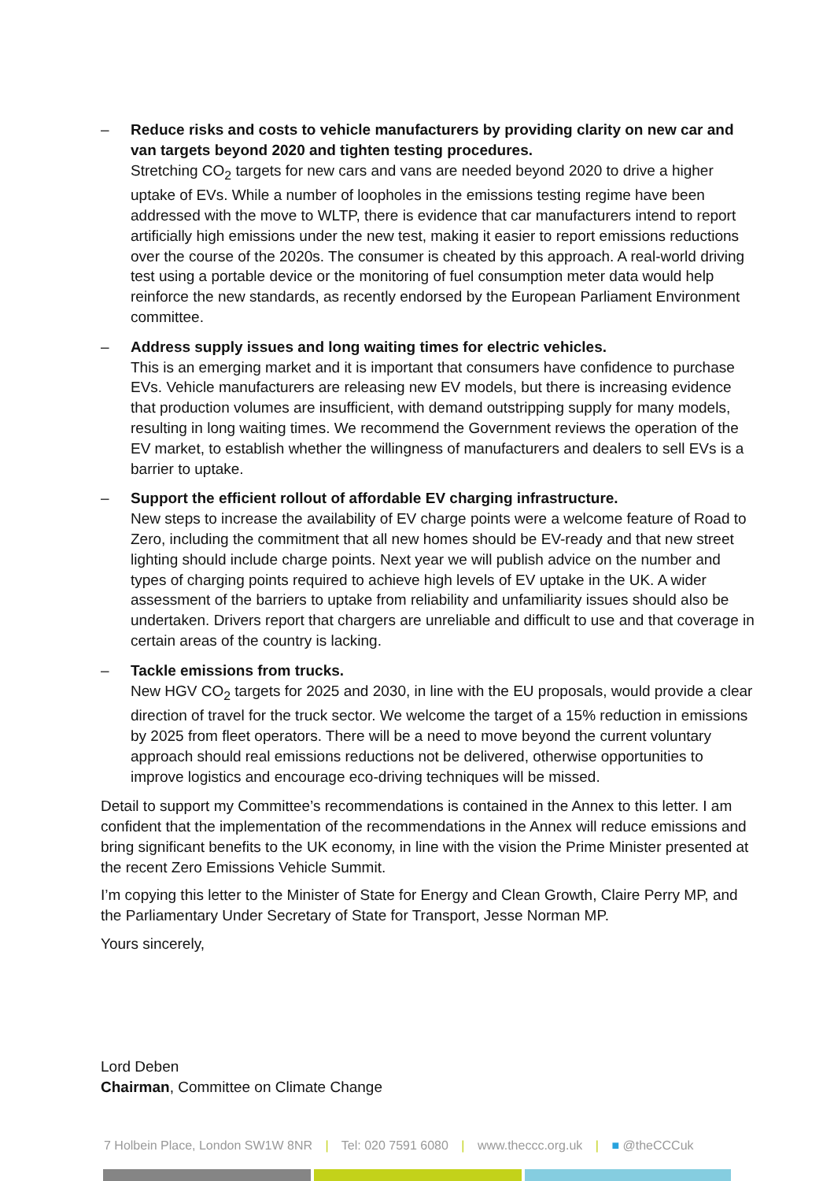– Reduce risks and costs to vehicle manufacturers by providing clarity on new car and van targets beyond 2020 and tighten testing procedures.
Stretching CO<sub>2</sub> targets for new cars and vans are needed beyond 2020 to drive a higher uptake of EVs. While a number of loopholes in the emissions testing regime have been addressed with the move to WLTP, there is evidence that car manufacturers intend to report artificially high emissions under the new test, making it easier to report emissions reductions over the course of the 2020s. The consumer is cheated by this approach. A real-world driving test using a portable device or the monitoring of fuel consumption meter data would help reinforce the new standards, as recently endorsed by the European Parliament Environment committee.
– Address supply issues and long waiting times for electric vehicles.
This is an emerging market and it is important that consumers have confidence to purchase EVs. Vehicle manufacturers are releasing new EV models, but there is increasing evidence that production volumes are insufficient, with demand outstripping supply for many models, resulting in long waiting times. We recommend the Government reviews the operation of the EV market, to establish whether the willingness of manufacturers and dealers to sell EVs is a barrier to uptake.
– Support the efficient rollout of affordable EV charging infrastructure.
New steps to increase the availability of EV charge points were a welcome feature of Road to Zero, including the commitment that all new homes should be EV-ready and that new street lighting should include charge points. Next year we will publish advice on the number and types of charging points required to achieve high levels of EV uptake in the UK. A wider assessment of the barriers to uptake from reliability and unfamiliarity issues should also be undertaken. Drivers report that chargers are unreliable and difficult to use and that coverage in certain areas of the country is lacking.
– Tackle emissions from trucks.
New HGV CO<sub>2</sub> targets for 2025 and 2030, in line with the EU proposals, would provide a clear direction of travel for the truck sector. We welcome the target of a 15% reduction in emissions by 2025 from fleet operators. There will be a need to move beyond the current voluntary approach should real emissions reductions not be delivered, otherwise opportunities to improve logistics and encourage eco-driving techniques will be missed.
Detail to support my Committee’s recommendations is contained in the Annex to this letter. I am confident that the implementation of the recommendations in the Annex will reduce emissions and bring significant benefits to the UK economy, in line with the vision the Prime Minister presented at the recent Zero Emissions Vehicle Summit.
I’m copying this letter to the Minister of State for Energy and Clean Growth, Claire Perry MP, and the Parliamentary Under Secretary of State for Transport, Jesse Norman MP.
Yours sincerely,
Lord Deben
Chairman, Committee on Climate Change
7 Holbein Place, London SW1W 8NR | Tel: 020 7591 6080 | www.theccc.org.uk | ■ @theCCCuk